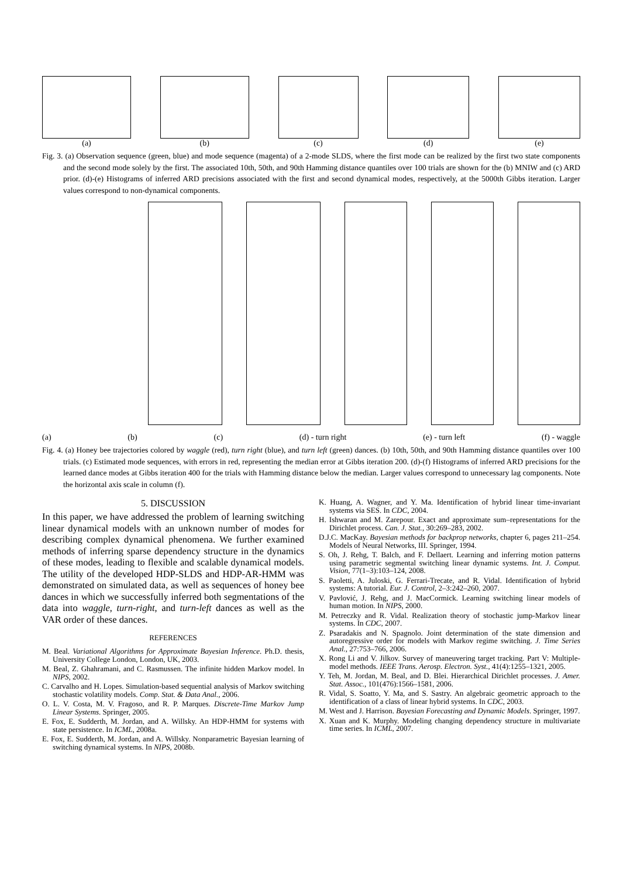(a) (b) (c) (d) (e)
Fig. 3. (a) Observation sequence (green, blue) and mode sequence (magenta) of a 2-mode SLDS, where the first mode can be realized by the first two state components and the second mode solely by the first. The associated 10th, 50th, and 90th Hamming distance quantiles over 100 trials are shown for the (b) MNIW and (c) ARD prior. (d)-(e) Histograms of inferred ARD precisions associated with the first and second dynamical modes, respectively, at the 5000th Gibbs iteration. Larger values correspond to non-dynamical components.
(a) (b) (c) (d) - turn right (e) - turn left (f) - waggle
Fig. 4. (a) Honey bee trajectories colored by waggle (red), turn right (blue), and turn left (green) dances. (b) 10th, 50th, and 90th Hamming distance quantiles over 100 trials. (c) Estimated mode sequences, with errors in red, representing the median error at Gibbs iteration 200. (d)-(f) Histograms of inferred ARD precisions for the learned dance modes at Gibbs iteration 400 for the trials with Hamming distance below the median. Larger values correspond to unnecessary lag components. Note the horizontal axis scale in column (f).
5. DISCUSSION
In this paper, we have addressed the problem of learning switching linear dynamical models with an unknown number of modes for describing complex dynamical phenomena. We further examined methods of inferring sparse dependency structure in the dynamics of these modes, leading to flexible and scalable dynamical models. The utility of the developed HDP-SLDS and HDP-AR-HMM was demonstrated on simulated data, as well as sequences of honey bee dances in which we successfully inferred both segmentations of the data into waggle, turn-right, and turn-left dances as well as the VAR order of these dances.
REFERENCES
M. Beal. Variational Algorithms for Approximate Bayesian Inference. Ph.D. thesis, University College London, London, UK, 2003.
M. Beal, Z. Ghahramani, and C. Rasmussen. The infinite hidden Markov model. In NIPS, 2002.
C. Carvalho and H. Lopes. Simulation-based sequential analysis of Markov switching stochastic volatility models. Comp. Stat. & Data Anal., 2006.
O. L. V. Costa, M. V. Fragoso, and R. P. Marques. Discrete-Time Markov Jump Linear Systems. Springer, 2005.
E. Fox, E. Sudderth, M. Jordan, and A. Willsky. An HDP-HMM for systems with state persistence. In ICML, 2008a.
E. Fox, E. Sudderth, M. Jordan, and A. Willsky. Nonparametric Bayesian learning of switching dynamical systems. In NIPS, 2008b.
K. Huang, A. Wagner, and Y. Ma. Identification of hybrid linear time-invariant systems via SES. In CDC, 2004.
H. Ishwaran and M. Zarepour. Exact and approximate sum–representations for the Dirichlet process. Can. J. Stat., 30:269–283, 2002.
D.J.C. MacKay. Bayesian methods for backprop networks, chapter 6, pages 211–254. Models of Neural Networks, III. Springer, 1994.
S. Oh, J. Rehg, T. Balch, and F. Dellaert. Learning and inferring motion patterns using parametric segmental switching linear dynamic systems. Int. J. Comput. Vision, 77(1–3):103–124, 2008.
S. Paoletti, A. Juloski, G. Ferrari-Trecate, and R. Vidal. Identification of hybrid systems: A tutorial. Eur. J. Control, 2–3:242–260, 2007.
V. Pavlović, J. Rehg, and J. MacCormick. Learning switching linear models of human motion. In NIPS, 2000.
M. Petreczky and R. Vidal. Realization theory of stochastic jump-Markov linear systems. In CDC, 2007.
Z. Psaradakis and N. Spagnolo. Joint determination of the state dimension and autoregressive order for models with Markov regime switching. J. Time Series Anal., 27:753–766, 2006.
X. Rong Li and V. Jilkov. Survey of maneuvering target tracking. Part V: Multiple-model methods. IEEE Trans. Aerosp. Electron. Syst., 41(4):1255–1321, 2005.
Y. Teh, M. Jordan, M. Beal, and D. Blei. Hierarchical Dirichlet processes. J. Amer. Stat. Assoc., 101(476):1566–1581, 2006.
R. Vidal, S. Soatto, Y. Ma, and S. Sastry. An algebraic geometric approach to the identification of a class of linear hybrid systems. In CDC, 2003.
M. West and J. Harrison. Bayesian Forecasting and Dynamic Models. Springer, 1997.
X. Xuan and K. Murphy. Modeling changing dependency structure in multivariate time series. In ICML, 2007.